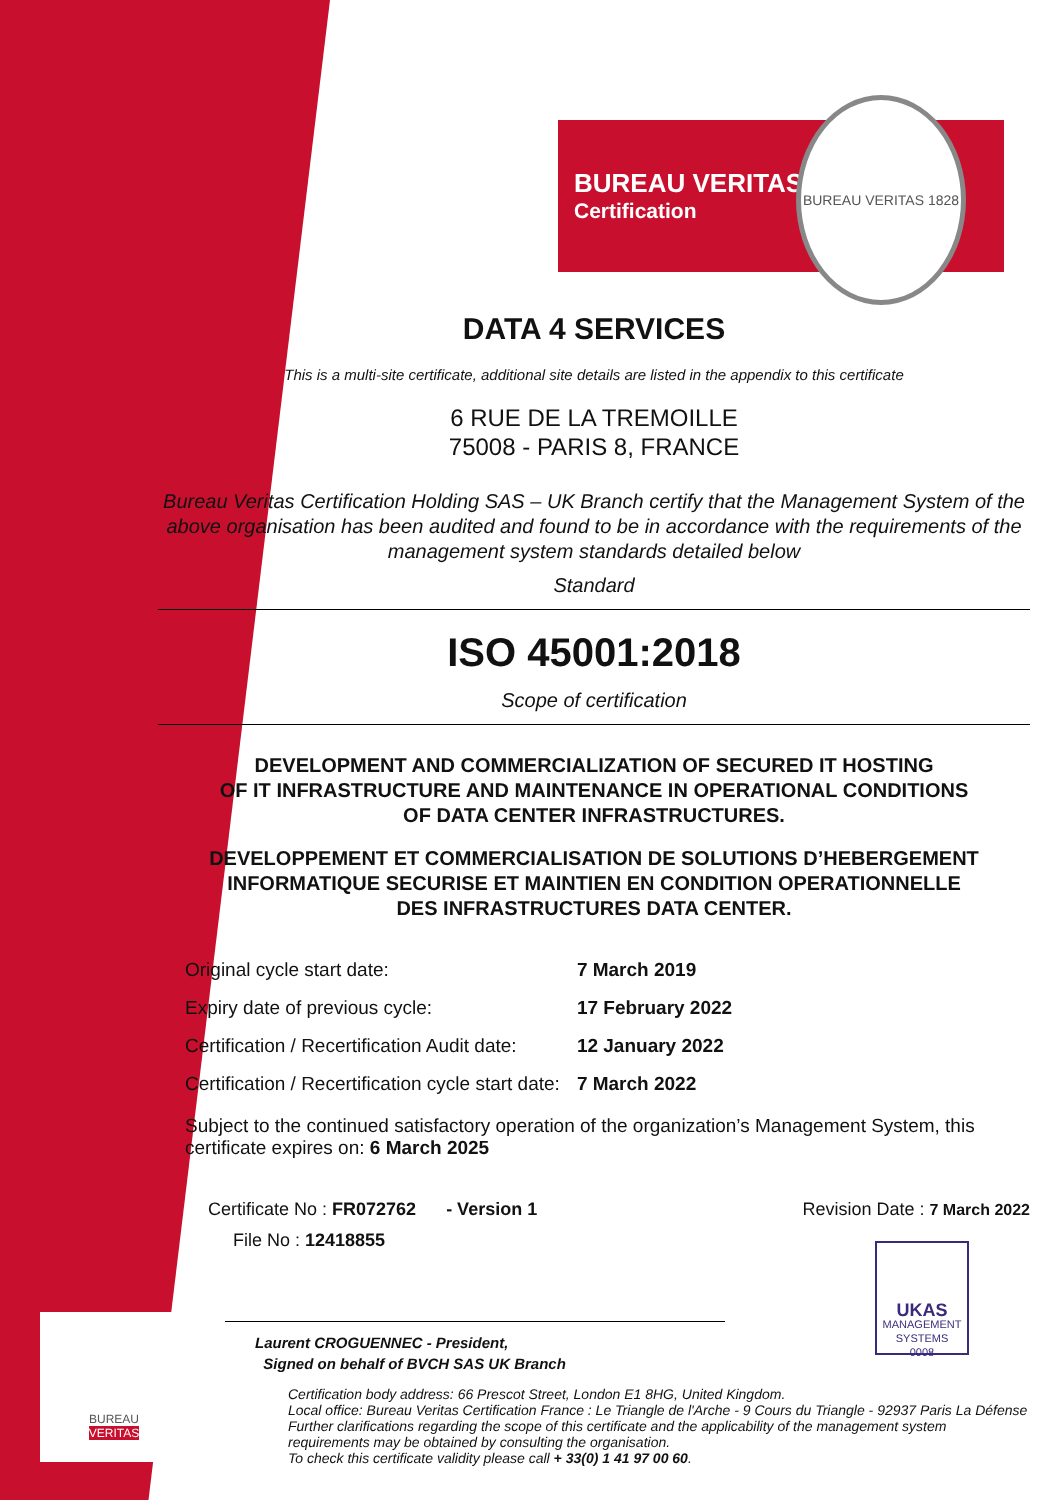BUREAU
VERITAS
BUREAU VERITAS
Certification
BUREAU VERITAS 1828
DATA 4 SERVICES
This is a multi-site certificate, additional site details are listed in the appendix to this certificate
6 RUE DE LA TREMOILLE
75008 - PARIS 8, FRANCE
Bureau Veritas Certification Holding SAS – UK Branch certify that the Management System of the above organisation has been audited and found to be in accordance with the requirements of the management system standards detailed below
Standard
ISO 45001:2018
Scope of certification
DEVELOPMENT AND COMMERCIALIZATION OF SECURED IT HOSTING
OF IT INFRASTRUCTURE AND MAINTENANCE IN OPERATIONAL CONDITIONS
OF DATA CENTER INFRASTRUCTURES.
DEVELOPPEMENT ET COMMERCIALISATION DE SOLUTIONS D’HEBERGEMENT
INFORMATIQUE SECURISE ET MAINTIEN EN CONDITION OPERATIONNELLE
DES INFRASTRUCTURES DATA CENTER.
| Original cycle start date: | 7 March 2019 |
| Expiry date of previous cycle: | 17 February 2022 |
| Certification / Recertification Audit date: | 12 January 2022 |
| Certification / Recertification cycle start date: | 7 March 2022 |
Subject to the continued satisfactory operation of the organization’s Management System, this certificate expires on: 6 March 2025
Certificate No : FR072762 - Version 1 Revision Date : 7 March 2022
File No : 12418855
Laurent CROGUENNEC - President,
Signed on behalf of BVCH SAS UK Branch
UKAS
MANAGEMENT SYSTEMS
0008
Certification body address: 66 Prescot Street, London E1 8HG, United Kingdom.
Local office: Bureau Veritas Certification France : Le Triangle de l'Arche - 9 Cours du Triangle - 92937 Paris La Défense
Further clarifications regarding the scope of this certificate and the applicability of the management system requirements may be obtained by consulting the organisation.
To check this certificate validity please call + 33(0) 1 41 97 00 60.